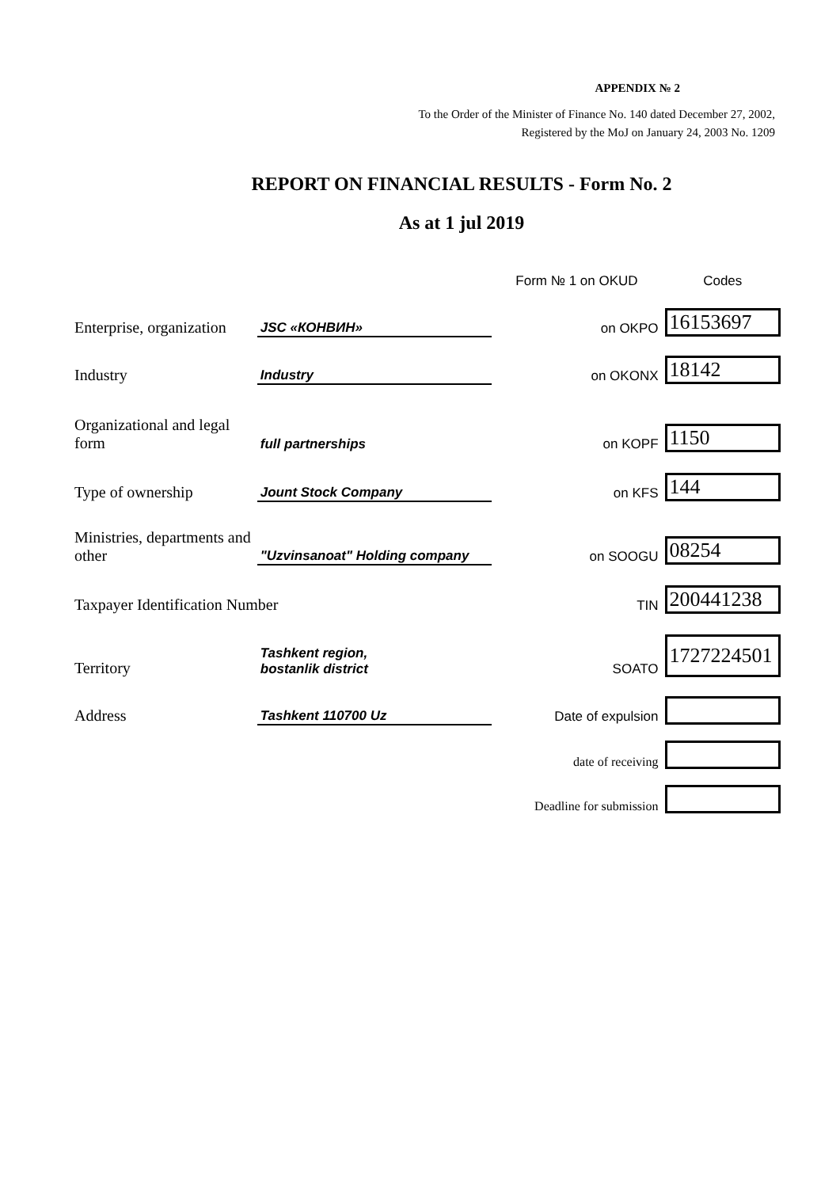APPENDIX № 2
To the Order of the Minister of Finance No. 140 dated December 27, 2002,
Registered by the MoJ on January 24, 2003 No. 1209
REPORT ON FINANCIAL RESULTS - Form No. 2
As at 1 jul 2019
| | | Form № 1 on OKUD | Codes |
| Enterprise, organization | JSC «КОНВИН» | on OKPO | 16153697 |
| Industry | Industry | on OKONX | 18142 |
| Organizational and legal form | full partnerships | on KOPF | 1150 |
| Type of ownership | Jount Stock Company | on KFS | 144 |
| Ministries, departments and other | "Uzvinsanoat" Holding company | on SOOGU | 08254 |
| Taxpayer Identification Number | | TIN | 200441238 |
| Territory | Tashkent region, bostanlik district | SOATO | 1727224501 |
| Address | Tashkent 110700 Uz | Date of expulsion | |
| | | date of receiving | |
| | | Deadline for submission | |